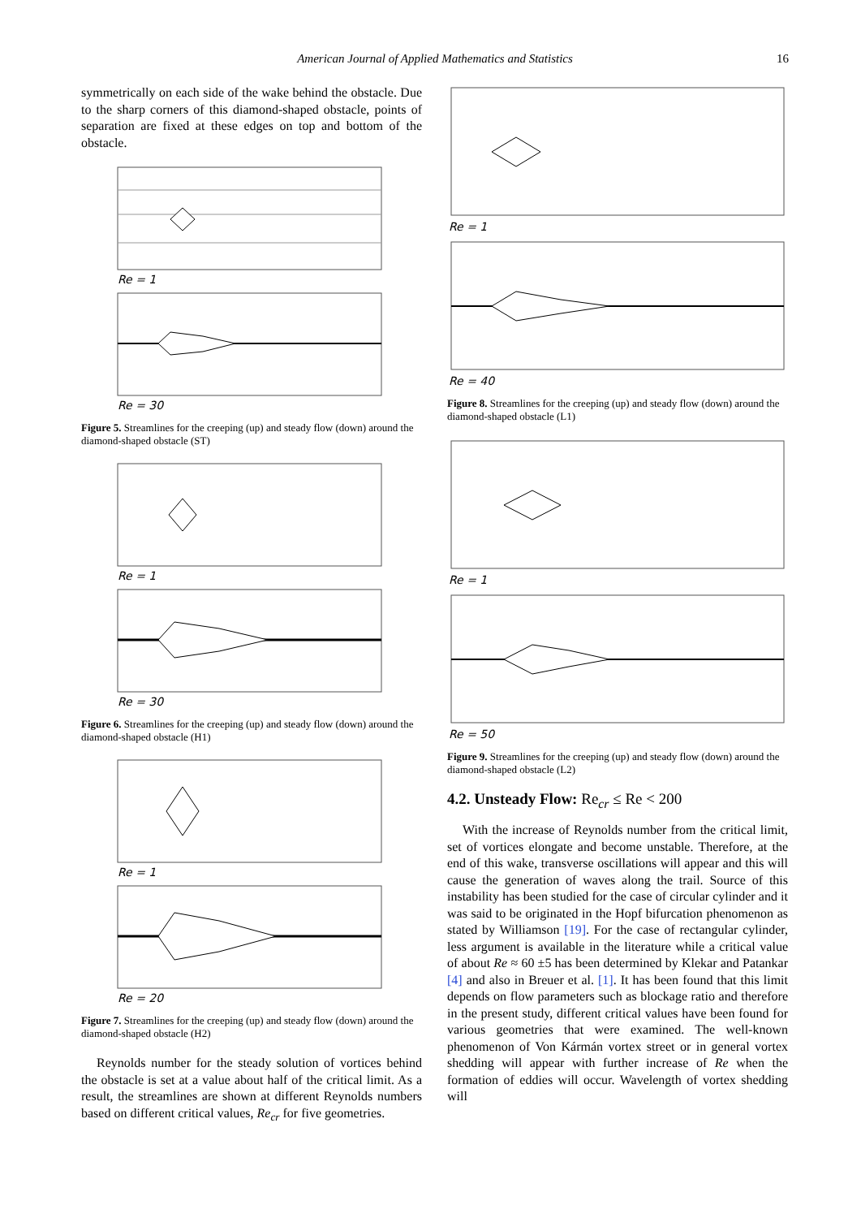American Journal of Applied Mathematics and Statistics
16
symmetrically on each side of the wake behind the obstacle. Due to the sharp corners of this diamond-shaped obstacle, points of separation are fixed at these edges on top and bottom of the obstacle.
Re = 1
Re = 30
Figure 5. Streamlines for the creeping (up) and steady flow (down) around the diamond-shaped obstacle (ST)
Re = 1
Re = 30
Figure 6. Streamlines for the creeping (up) and steady flow (down) around the diamond-shaped obstacle (H1)
Re = 1
Re = 20
Figure 7. Streamlines for the creeping (up) and steady flow (down) around the diamond-shaped obstacle (H2)
Reynolds number for the steady solution of vortices behind the obstacle is set at a value about half of the critical limit. As a result, the streamlines are shown at different Reynolds numbers based on different critical values, Re<sub>cr</sub> for five geometries.
Re = 1
Re = 40
Figure 8. Streamlines for the creeping (up) and steady flow (down) around the diamond-shaped obstacle (L1)
Re = 1
Re = 50
Figure 9. Streamlines for the creeping (up) and steady flow (down) around the diamond-shaped obstacle (L2)
4.2. Unsteady Flow: Re<sub>cr</sub> ≤ Re < 200
With the increase of Reynolds number from the critical limit, set of vortices elongate and become unstable. Therefore, at the end of this wake, transverse oscillations will appear and this will cause the generation of waves along the trail. Source of this instability has been studied for the case of circular cylinder and it was said to be originated in the Hopf bifurcation phenomenon as stated by Williamson [19]. For the case of rectangular cylinder, less argument is available in the literature while a critical value of about Re ≈ 60 ±5 has been determined by Klekar and Patankar [4] and also in Breuer et al. [1]. It has been found that this limit depends on flow parameters such as blockage ratio and therefore in the present study, different critical values have been found for various geometries that were examined. The well-known phenomenon of Von Kármán vortex street or in general vortex shedding will appear with further increase of Re when the formation of eddies will occur. Wavelength of vortex shedding will